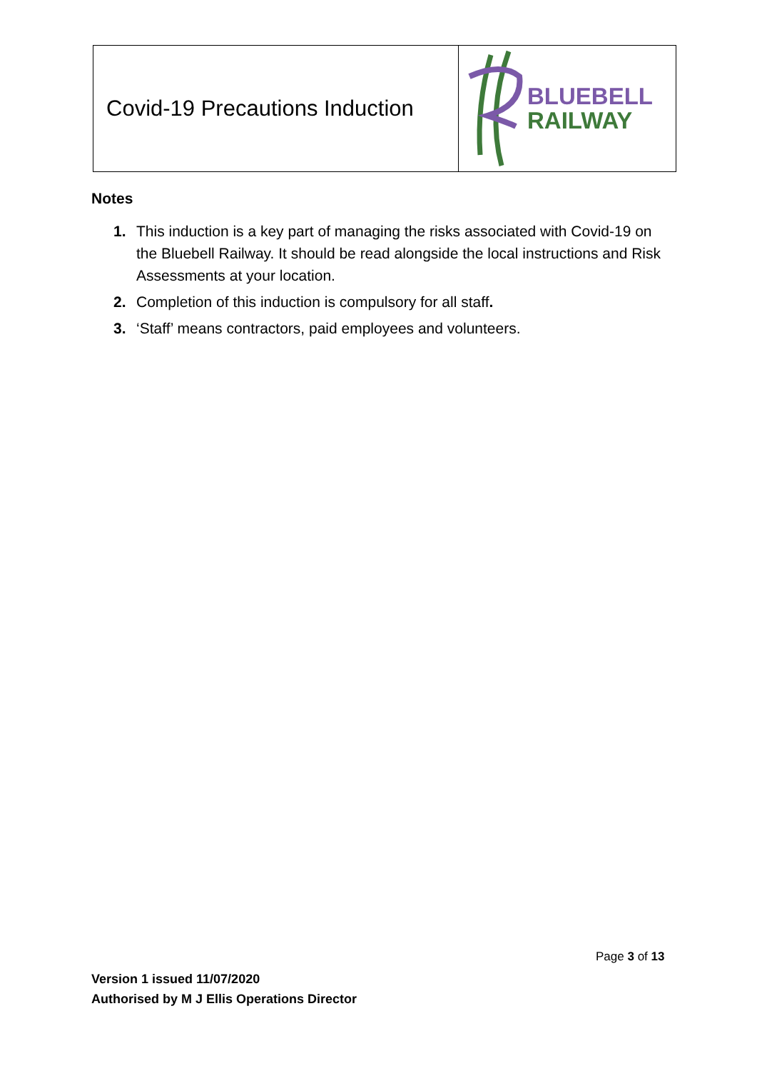| Covid-19 Precautions Induction | BLUEBELL RAILWAY |
Notes
1. This induction is a key part of managing the risks associated with Covid-19 on the Bluebell Railway. It should be read alongside the local instructions and Risk Assessments at your location.
2. Completion of this induction is compulsory for all staff.
3. ‘Staff’ means contractors, paid employees and volunteers.
Page 3 of 13
Version 1 issued 11/07/2020
Authorised by M J Ellis Operations Director